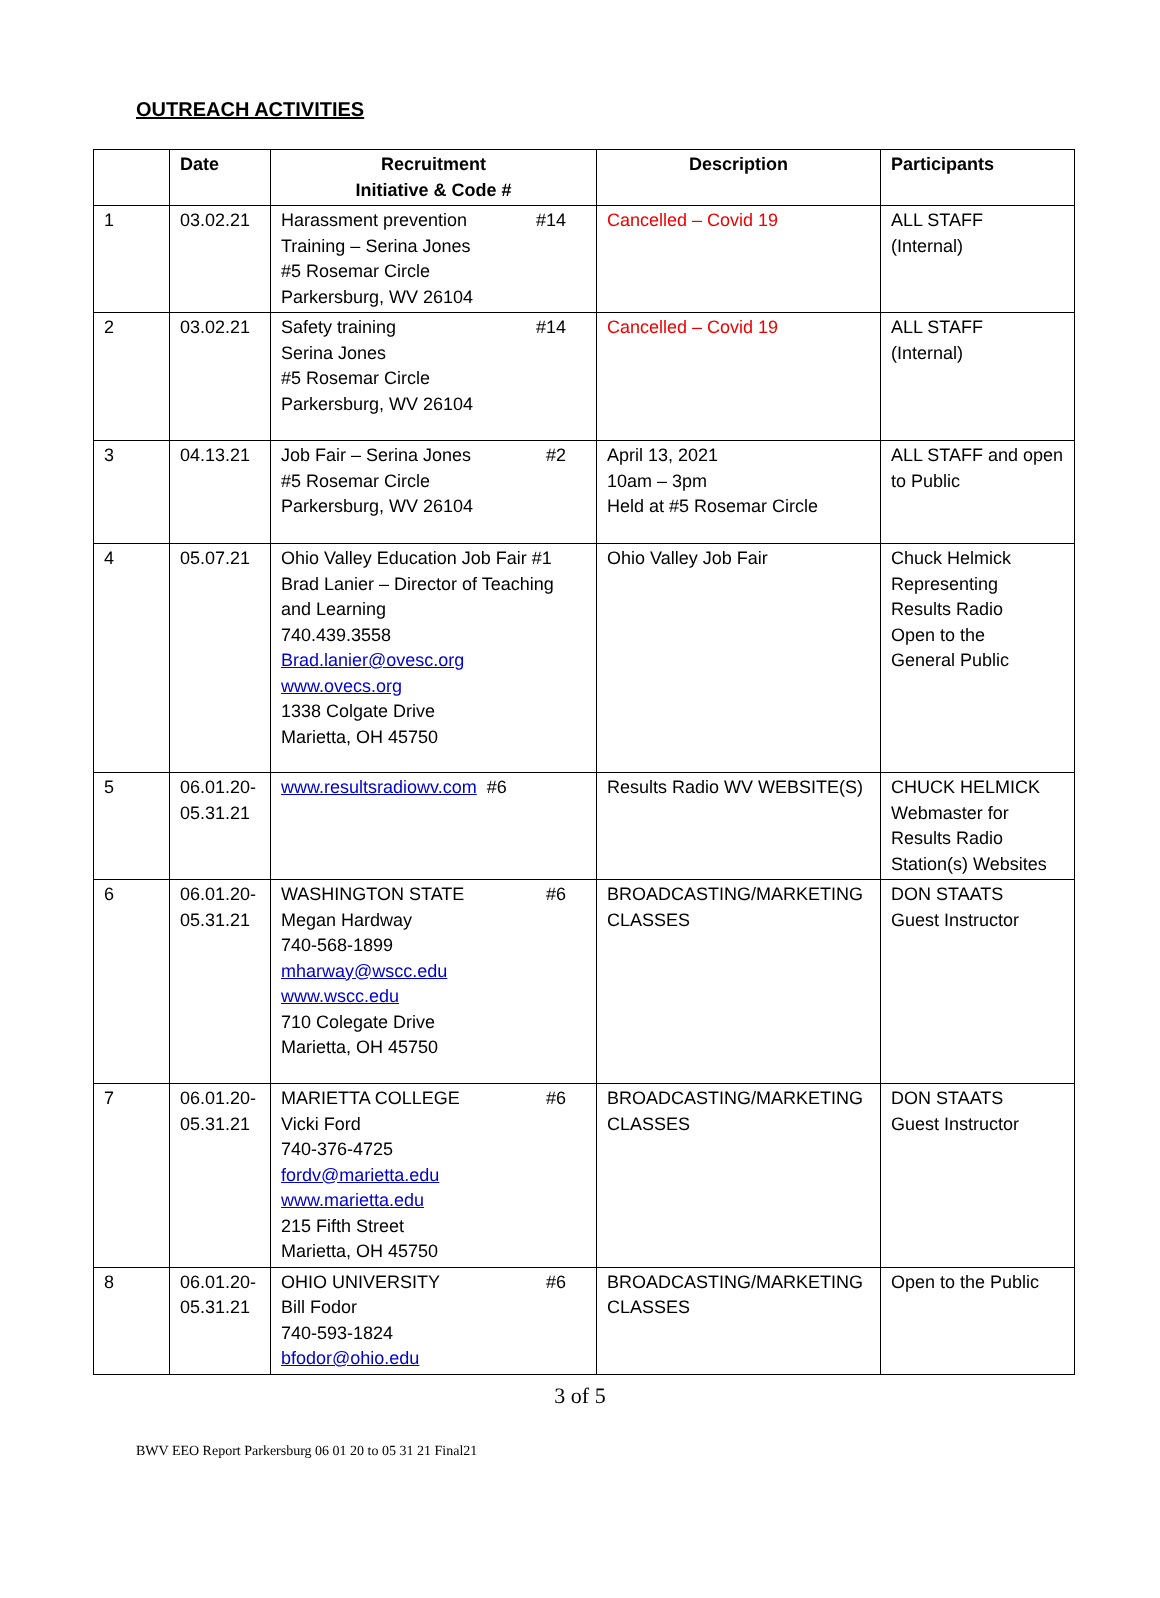OUTREACH ACTIVITIES
| | Date | Recruitment Initiative & Code # | Description | Participants |
| --- | --- | --- | --- | --- |
| 1 | 03.02.21 | #14 Harassment prevention Training – Serina Jones #5 Rosemar Circle Parkersburg, WV 26104 | Cancelled – Covid 19 | ALL STAFF (Internal) |
| 2 | 03.02.21 | #14 Safety training Serina Jones #5 Rosemar Circle Parkersburg, WV 26104 | Cancelled – Covid 19 | ALL STAFF (Internal) |
| 3 | 04.13.21 | #2 Job Fair – Serina Jones #5 Rosemar Circle Parkersburg, WV 26104 | April 13, 2021 10am – 3pm Held at #5 Rosemar Circle | ALL STAFF and open to Public |
| 4 | 05.07.21 | Ohio Valley Education Job Fair #1 Brad Lanier – Director of Teaching and Learning 740.439.3558 Brad.lanier@ovesc.org www.ovecs.org 1338 Colgate Drive Marietta, OH 45750 | Ohio Valley Job Fair | Chuck Helmick Representing Results Radio Open to the General Public |
| 5 | 06.01.20- 05.31.21 | www.resultsradiowv.com #6 | Results Radio WV WEBSITE(S) | CHUCK HELMICK Webmaster for Results Radio Station(s) Websites |
| 6 | 06.01.20- 05.31.21 | #6 WASHINGTON STATE Megan Hardway 740-568-1899 mharway@wscc.edu www.wscc.edu 710 Colegate Drive Marietta, OH 45750 | BROADCASTING/MARKETING CLASSES | DON STAATS Guest Instructor |
| 7 | 06.01.20- 05.31.21 | #6 MARIETTA COLLEGE Vicki Ford 740-376-4725 fordv@marietta.edu www.marietta.edu 215 Fifth Street Marietta, OH 45750 | BROADCASTING/MARKETING CLASSES | DON STAATS Guest Instructor |
| 8 | 06.01.20- 05.31.21 | #6 OHIO UNIVERSITY Bill Fodor 740-593-1824 bfodor@ohio.edu | BROADCASTING/MARKETING CLASSES | Open to the Public |
3 of 5
BWV EEO Report Parkersburg 06 01 20 to 05 31 21 Final21